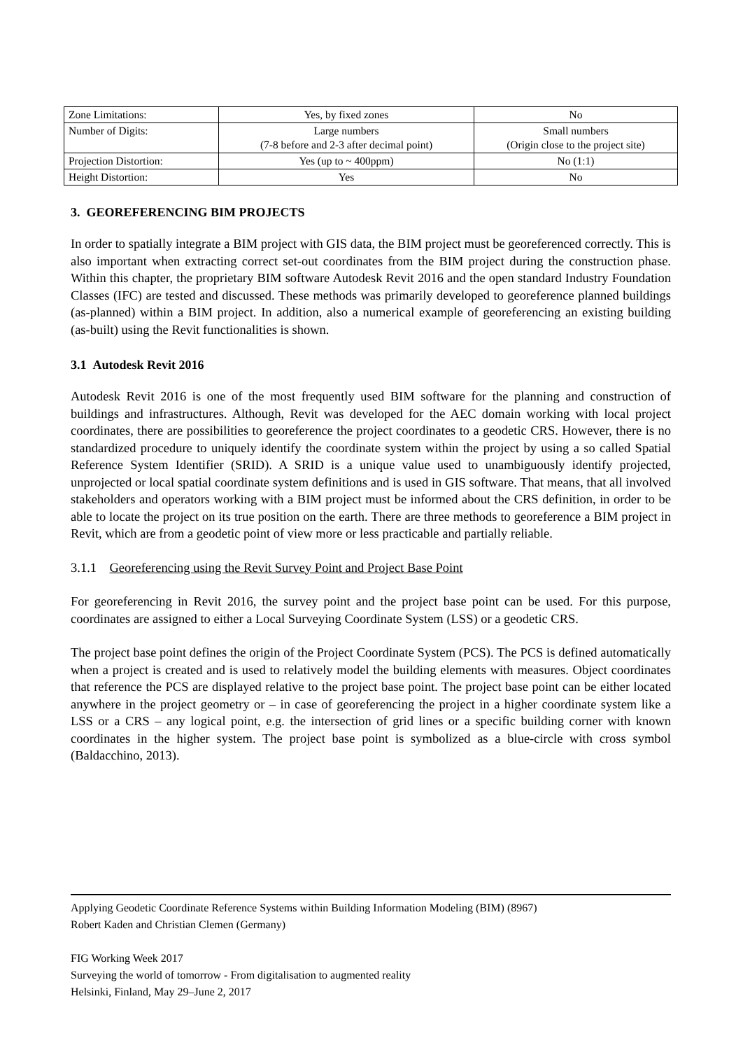| Zone Limitations: | Yes, by fixed zones | No |
| Number of Digits: | Large numbers (7-8 before and 2-3 after decimal point) | Small numbers (Origin close to the project site) |
| Projection Distortion: | Yes (up to ~ 400ppm) | No (1:1) |
| Height Distortion: | Yes | No |
3. GEOREFERENCING BIM PROJECTS
In order to spatially integrate a BIM project with GIS data, the BIM project must be georeferenced correctly. This is also important when extracting correct set-out coordinates from the BIM project during the construction phase. Within this chapter, the proprietary BIM software Autodesk Revit 2016 and the open standard Industry Foundation Classes (IFC) are tested and discussed. These methods was primarily developed to georeference planned buildings (as-planned) within a BIM project. In addition, also a numerical example of georeferencing an existing building (as-built) using the Revit functionalities is shown.
3.1 Autodesk Revit 2016
Autodesk Revit 2016 is one of the most frequently used BIM software for the planning and construction of buildings and infrastructures. Although, Revit was developed for the AEC domain working with local project coordinates, there are possibilities to georeference the project coordinates to a geodetic CRS. However, there is no standardized procedure to uniquely identify the coordinate system within the project by using a so called Spatial Reference System Identifier (SRID). A SRID is a unique value used to unambiguously identify projected, unprojected or local spatial coordinate system definitions and is used in GIS software. That means, that all involved stakeholders and operators working with a BIM project must be informed about the CRS definition, in order to be able to locate the project on its true position on the earth. There are three methods to georeference a BIM project in Revit, which are from a geodetic point of view more or less practicable and partially reliable.
3.1.1 Georeferencing using the Revit Survey Point and Project Base Point
For georeferencing in Revit 2016, the survey point and the project base point can be used. For this purpose, coordinates are assigned to either a Local Surveying Coordinate System (LSS) or a geodetic CRS.
The project base point defines the origin of the Project Coordinate System (PCS). The PCS is defined automatically when a project is created and is used to relatively model the building elements with measures. Object coordinates that reference the PCS are displayed relative to the project base point. The project base point can be either located anywhere in the project geometry or – in case of georeferencing the project in a higher coordinate system like a LSS or a CRS – any logical point, e.g. the intersection of grid lines or a specific building corner with known coordinates in the higher system. The project base point is symbolized as a blue-circle with cross symbol (Baldacchino, 2013).
Applying Geodetic Coordinate Reference Systems within Building Information Modeling (BIM) (8967)
Robert Kaden and Christian Clemen (Germany)
FIG Working Week 2017
Surveying the world of tomorrow - From digitalisation to augmented reality
Helsinki, Finland, May 29–June 2, 2017